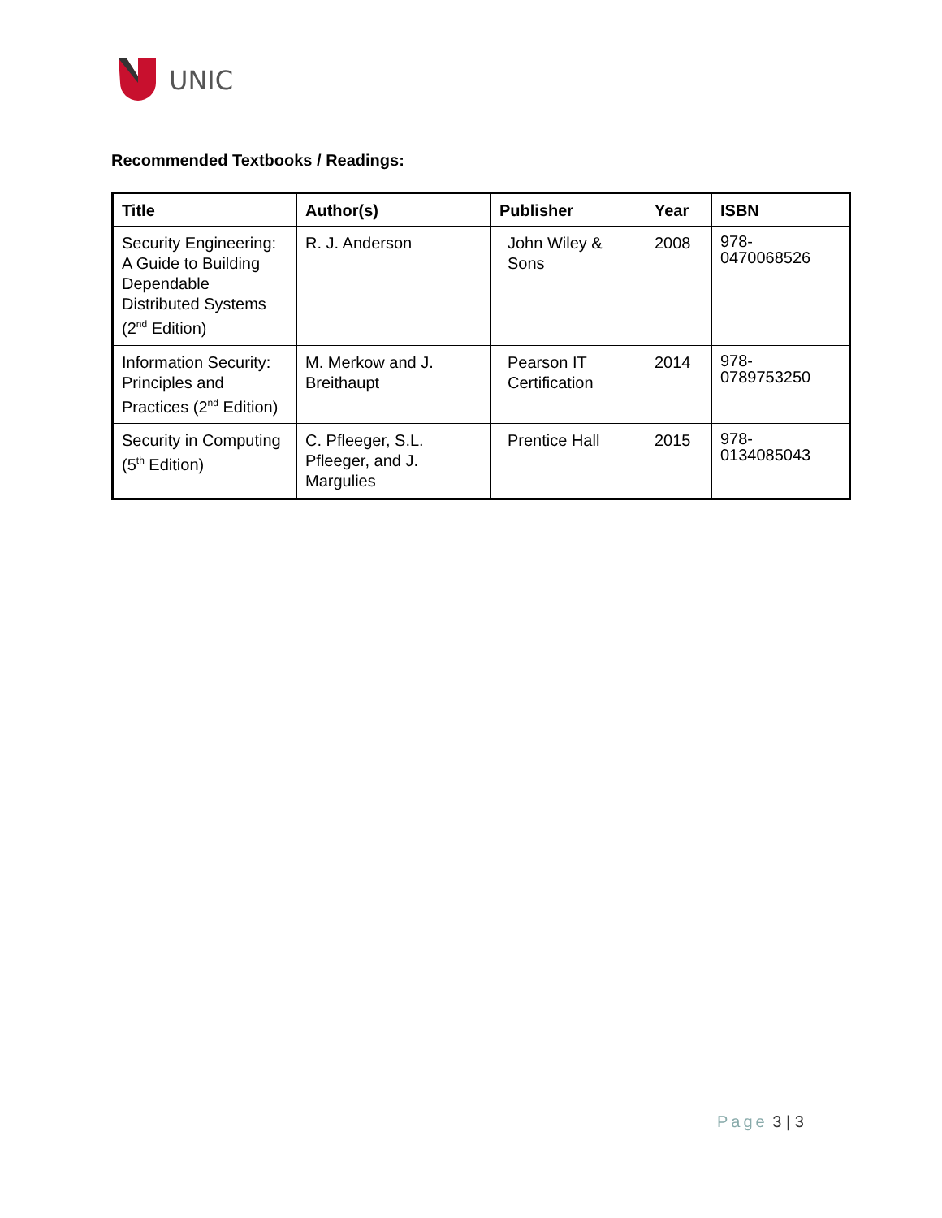UNIC
Recommended Textbooks / Readings:
| Title | Author(s) | Publisher | Year | ISBN |
| --- | --- | --- | --- | --- |
| Security Engineering: A Guide to Building Dependable Distributed Systems (2<sup>nd</sup> Edition) | R. J. Anderson | John Wiley & Sons | 2008 | 978- 0470068526 |
| Information Security: Principles and Practices (2<sup>nd</sup> Edition) | M. Merkow and J. Breithaupt | Pearson IT Certification | 2014 | 978- 0789753250 |
| Security in Computing (5<sup>th</sup> Edition) | C. Pfleeger, S.L. Pfleeger, and J. Margulies | Prentice Hall | 2015 | 978- 0134085043 |
Page 3 | 3